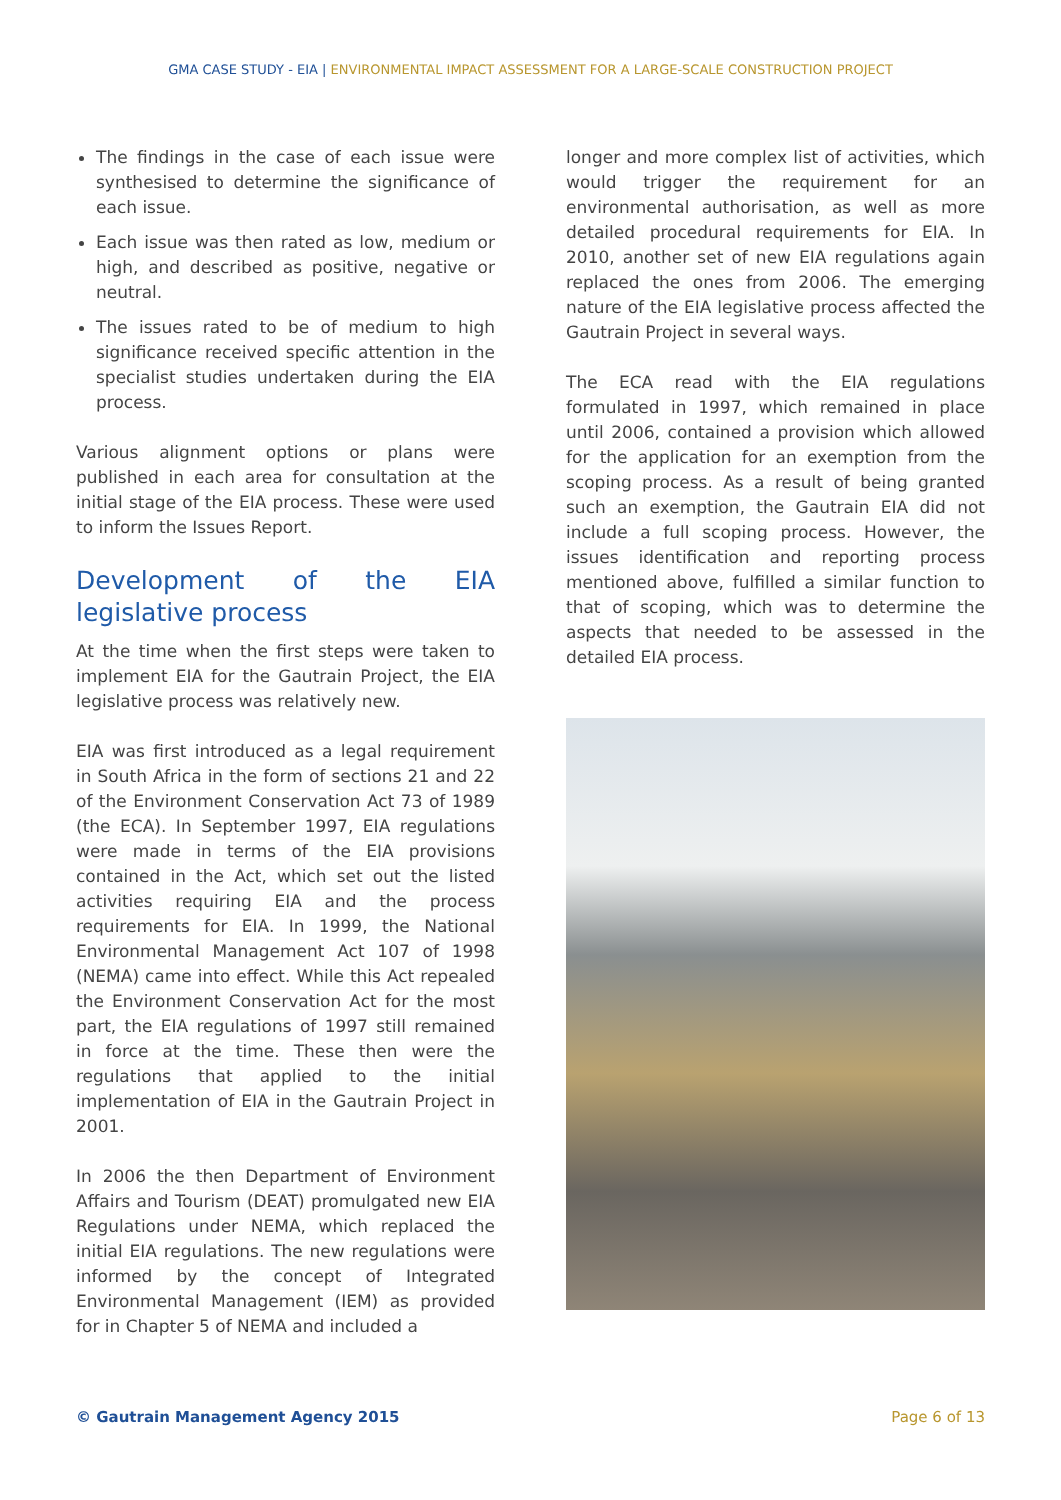GMA CASE STUDY - EIA | ENVIRONMENTAL IMPACT ASSESSMENT FOR A LARGE-SCALE CONSTRUCTION PROJECT
The findings in the case of each issue were synthesised to determine the significance of each issue.
Each issue was then rated as low, medium or high, and described as positive, negative or neutral.
The issues rated to be of medium to high significance received specific attention in the specialist studies undertaken during the EIA process.
Various alignment options or plans were published in each area for consultation at the initial stage of the EIA process. These were used to inform the Issues Report.
Development of the EIA legislative process
At the time when the first steps were taken to implement EIA for the Gautrain Project, the EIA legislative process was relatively new.
EIA was first introduced as a legal requirement in South Africa in the form of sections 21 and 22 of the Environment Conservation Act 73 of 1989 (the ECA). In September 1997, EIA regulations were made in terms of the EIA provisions contained in the Act, which set out the listed activities requiring EIA and the process requirements for EIA. In 1999, the National Environmental Management Act 107 of 1998 (NEMA) came into effect. While this Act repealed the Environment Conservation Act for the most part, the EIA regulations of 1997 still remained in force at the time. These then were the regulations that applied to the initial implementation of EIA in the Gautrain Project in 2001.
In 2006 the then Department of Environment Affairs and Tourism (DEAT) promulgated new EIA Regulations under NEMA, which replaced the initial EIA regulations. The new regulations were informed by the concept of Integrated Environmental Management (IEM) as provided for in Chapter 5 of NEMA and included a
longer and more complex list of activities, which would trigger the requirement for an environmental authorisation, as well as more detailed procedural requirements for EIA. In 2010, another set of new EIA regulations again replaced the ones from 2006. The emerging nature of the EIA legislative process affected the Gautrain Project in several ways.
The ECA read with the EIA regulations formulated in 1997, which remained in place until 2006, contained a provision which allowed for the application for an exemption from the scoping process. As a result of being granted such an exemption, the Gautrain EIA did not include a full scoping process. However, the issues identification and reporting process mentioned above, fulfilled a similar function to that of scoping, which was to determine the aspects that needed to be assessed in the detailed EIA process.
© Gautrain Management Agency 2015 Page 6 of 13